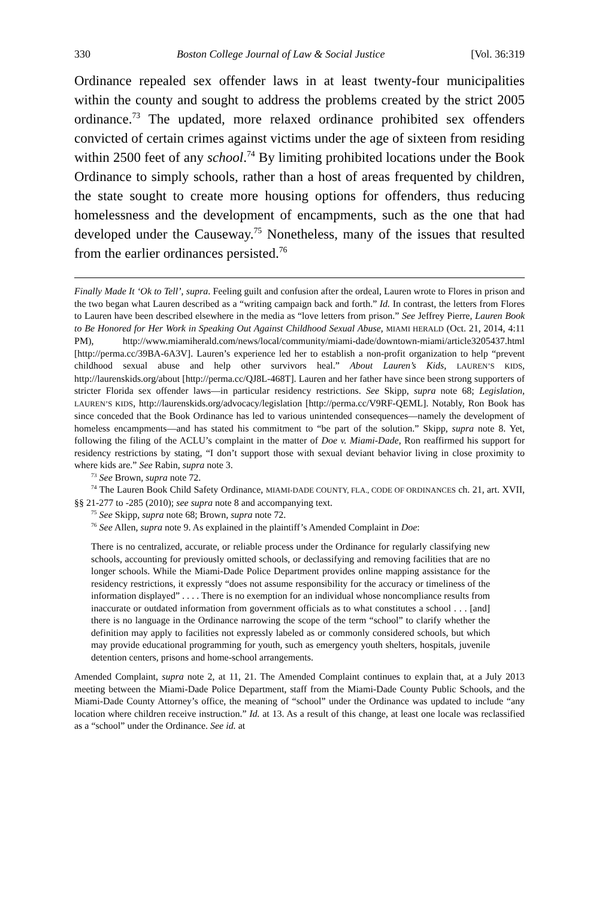330 Boston College Journal of Law & Social Justice [Vol. 36:319
Ordinance repealed sex offender laws in at least twenty-four municipalities within the county and sought to address the problems created by the strict 2005 ordinance.<sup>73</sup> The updated, more relaxed ordinance prohibited sex offenders convicted of certain crimes against victims under the age of sixteen from residing within 2500 feet of any school.<sup>74</sup> By limiting prohibited locations under the Book Ordinance to simply schools, rather than a host of areas frequented by children, the state sought to create more housing options for offenders, thus reducing homelessness and the development of encampments, such as the one that had developed under the Causeway.<sup>75</sup> Nonetheless, many of the issues that resulted from the earlier ordinances persisted.<sup>76</sup>
Finally Made It ‘Ok to Tell’, supra. Feeling guilt and confusion after the ordeal, Lauren wrote to Flores in prison and the two began what Lauren described as a “writing campaign back and forth.” Id. In contrast, the letters from Flores to Lauren have been described elsewhere in the media as “love letters from prison.” See Jeffrey Pierre, Lauren Book to Be Honored for Her Work in Speaking Out Against Childhood Sexual Abuse, MIAMI HERALD (Oct. 21, 2014, 4:11 PM), http://www.miamiherald.com/news/local/community/miami-dade/downtown-miami/article3205437.html [http://perma.cc/39BA-6A3V]. Lauren’s experience led her to establish a non-profit organization to help “prevent childhood sexual abuse and help other survivors heal.” About Lauren’s Kids, LAUREN’S KIDS, http://laurenskids.org/about [http://perma.cc/QJ8L-468T]. Lauren and her father have since been strong supporters of stricter Florida sex offender laws—in particular residency restrictions. See Skipp, supra note 68; Legislation, LAUREN’S KIDS, http://laurenskids.org/advocacy/legislation [http://perma.cc/V9RF-QEML]. Notably, Ron Book has since conceded that the Book Ordinance has led to various unintended consequences—namely the development of homeless encampments—and has stated his commitment to “be part of the solution.” Skipp, supra note 8. Yet, following the filing of the ACLU’s complaint in the matter of Doe v. Miami-Dade, Ron reaffirmed his support for residency restrictions by stating, “I don’t support those with sexual deviant behavior living in close proximity to where kids are.” See Rabin, supra note 3.
<sup>73</sup> See Brown, supra note 72.
<sup>74</sup> The Lauren Book Child Safety Ordinance, MIAMI-DADE COUNTY, FLA., CODE OF ORDINANCES ch. 21, art. XVII, §§ 21-277 to -285 (2010); see supra note 8 and accompanying text.
<sup>75</sup> See Skipp, supra note 68; Brown, supra note 72.
<sup>76</sup> See Allen, supra note 9. As explained in the plaintiff’s Amended Complaint in Doe:
There is no centralized, accurate, or reliable process under the Ordinance for regularly classifying new schools, accounting for previously omitted schools, or declassifying and removing facilities that are no longer schools. While the Miami-Dade Police Department provides online mapping assistance for the residency restrictions, it expressly “does not assume responsibility for the accuracy or timeliness of the information displayed” . . . . There is no exemption for an individual whose noncompliance results from inaccurate or outdated information from government officials as to what constitutes a school . . . [and] there is no language in the Ordinance narrowing the scope of the term “school” to clarify whether the definition may apply to facilities not expressly labeled as or commonly considered schools, but which may provide educational programming for youth, such as emergency youth shelters, hospitals, juvenile detention centers, prisons and home-school arrangements.
Amended Complaint, supra note 2, at 11, 21. The Amended Complaint continues to explain that, at a July 2013 meeting between the Miami-Dade Police Department, staff from the Miami-Dade County Public Schools, and the Miami-Dade County Attorney’s office, the meaning of “school” under the Ordinance was updated to include “any location where children receive instruction.” Id. at 13. As a result of this change, at least one locale was reclassified as a “school” under the Ordinance. See id. at